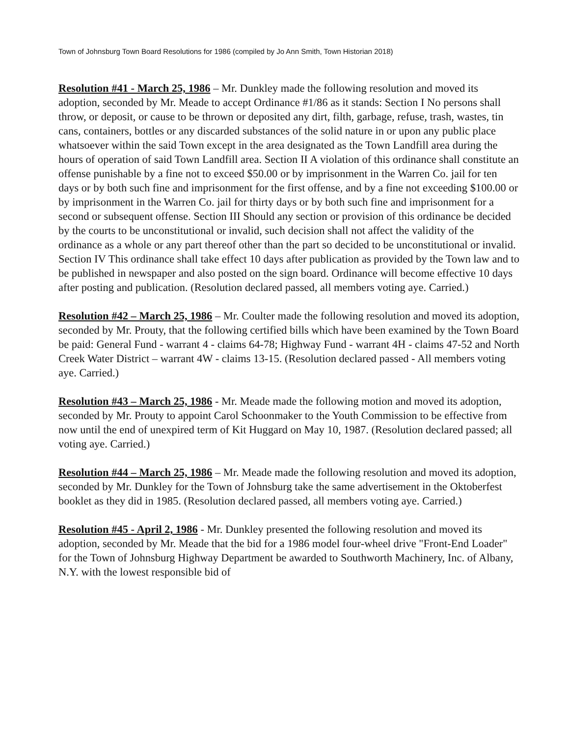Town of Johnsburg Town Board Resolutions for 1986 (compiled by Jo Ann Smith, Town Historian 2018)
Resolution #41 - March 25, 1986 – Mr. Dunkley made the following resolution and moved its adoption, seconded by Mr. Meade to accept Ordinance #1/86 as it stands: Section I No persons shall throw, or deposit, or cause to be thrown or deposited any dirt, filth, garbage, refuse, trash, wastes, tin cans, containers, bottles or any discarded substances of the solid nature in or upon any public place whatsoever within the said Town except in the area designated as the Town Landfill area during the hours of operation of said Town Landfill area. Section II A violation of this ordinance shall constitute an offense punishable by a fine not to exceed $50.00 or by imprisonment in the Warren Co. jail for ten days or by both such fine and imprisonment for the first offense, and by a fine not exceeding $100.00 or by imprisonment in the Warren Co. jail for thirty days or by both such fine and imprisonment for a second or subsequent offense. Section III Should any section or provision of this ordinance be decided by the courts to be unconstitutional or invalid, such decision shall not affect the validity of the ordinance as a whole or any part thereof other than the part so decided to be unconstitutional or invalid. Section IV This ordinance shall take effect 10 days after publication as provided by the Town law and to be published in newspaper and also posted on the sign board. Ordinance will become effective 10 days after posting and publication. (Resolution declared passed, all members voting aye. Carried.)
Resolution #42 – March 25, 1986 – Mr. Coulter made the following resolution and moved its adoption, seconded by Mr. Prouty, that the following certified bills which have been examined by the Town Board be paid: General Fund - warrant 4 - claims 64-78; Highway Fund - warrant 4H - claims 47-52 and North Creek Water District – warrant 4W - claims 13-15. (Resolution declared passed - All members voting aye. Carried.)
Resolution #43 – March 25, 1986 - Mr. Meade made the following motion and moved its adoption, seconded by Mr. Prouty to appoint Carol Schoonmaker to the Youth Commission to be effective from now until the end of unexpired term of Kit Huggard on May 10, 1987. (Resolution declared passed; all voting aye. Carried.)
Resolution #44 – March 25, 1986 – Mr. Meade made the following resolution and moved its adoption, seconded by Mr. Dunkley for the Town of Johnsburg take the same advertisement in the Oktoberfest booklet as they did in 1985. (Resolution declared passed, all members voting aye. Carried.)
Resolution #45 - April 2, 1986 - Mr. Dunkley presented the following resolution and moved its adoption, seconded by Mr. Meade that the bid for a 1986 model four-wheel drive "Front-End Loader" for the Town of Johnsburg Highway Department be awarded to Southworth Machinery, Inc. of Albany, N.Y. with the lowest responsible bid of